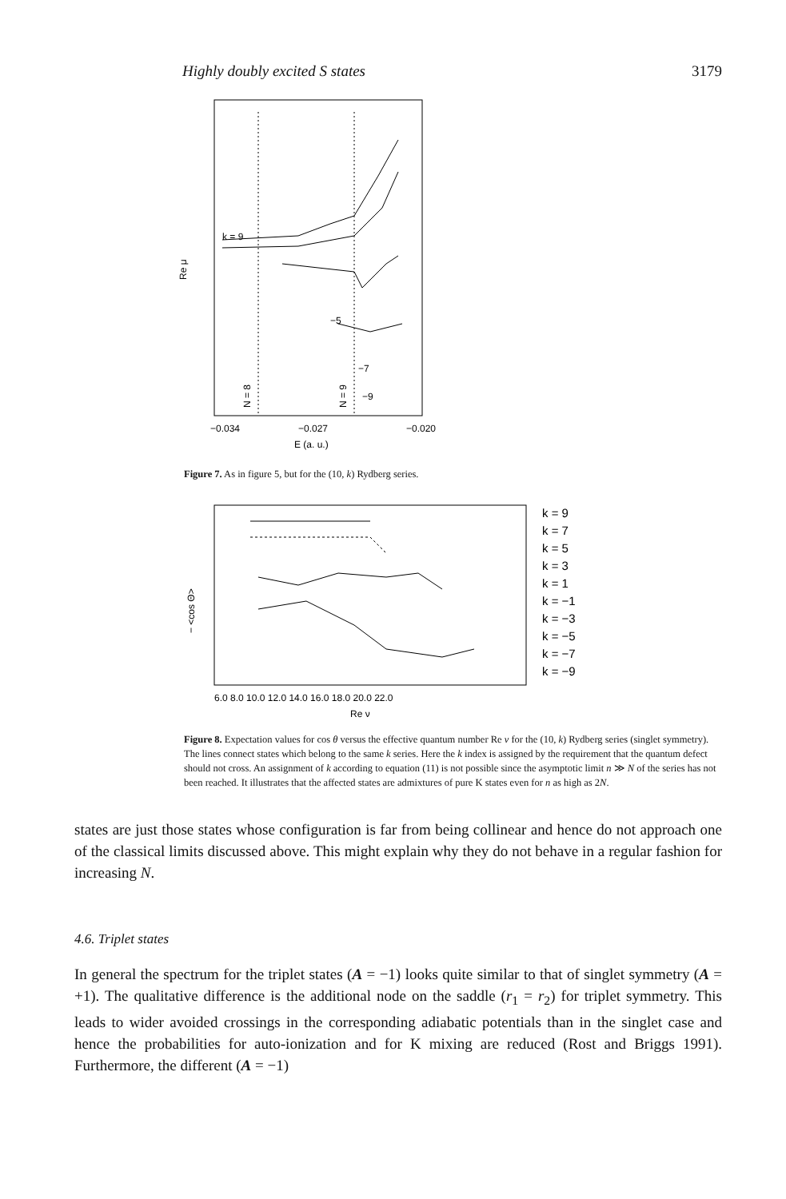Highly doubly excited S states 3179
Re μ
k = 9
−5
−7
−9
N = 8
N = 9
−0.034
−0.027
−0.020
E (a. u.)
Figure 7. As in figure 5, but for the (10, k) Rydberg series.
− <cos Θ>
6.0 8.0 10.0 12.0 14.0 16.0 18.0 20.0 22.0
Re ν
k = 9
k = 7
k = 5
k = 3
k = 1
k = −1
k = −3
k = −5
k = −7
k = −9
Figure 8. Expectation values for cos θ versus the effective quantum number Re ν for the (10, k) Rydberg series (singlet symmetry). The lines connect states which belong to the same k series. Here the k index is assigned by the requirement that the quantum defect should not cross. An assignment of k according to equation (11) is not possible since the asymptotic limit n ≫ N of the series has not been reached. It illustrates that the affected states are admixtures of pure K states even for n as high as 2N.
states are just those states whose configuration is far from being collinear and hence do not approach one of the classical limits discussed above. This might explain why they do not behave in a regular fashion for increasing N.
4.6. Triplet states
In general the spectrum for the triplet states (A = −1) looks quite similar to that of singlet symmetry (A = +1). The qualitative difference is the additional node on the saddle (r<sub>1</sub> = r<sub>2</sub>) for triplet symmetry. This leads to wider avoided crossings in the corresponding adiabatic potentials than in the singlet case and hence the probabilities for auto-ionization and for K mixing are reduced (Rost and Briggs 1991). Furthermore, the different (A = −1)